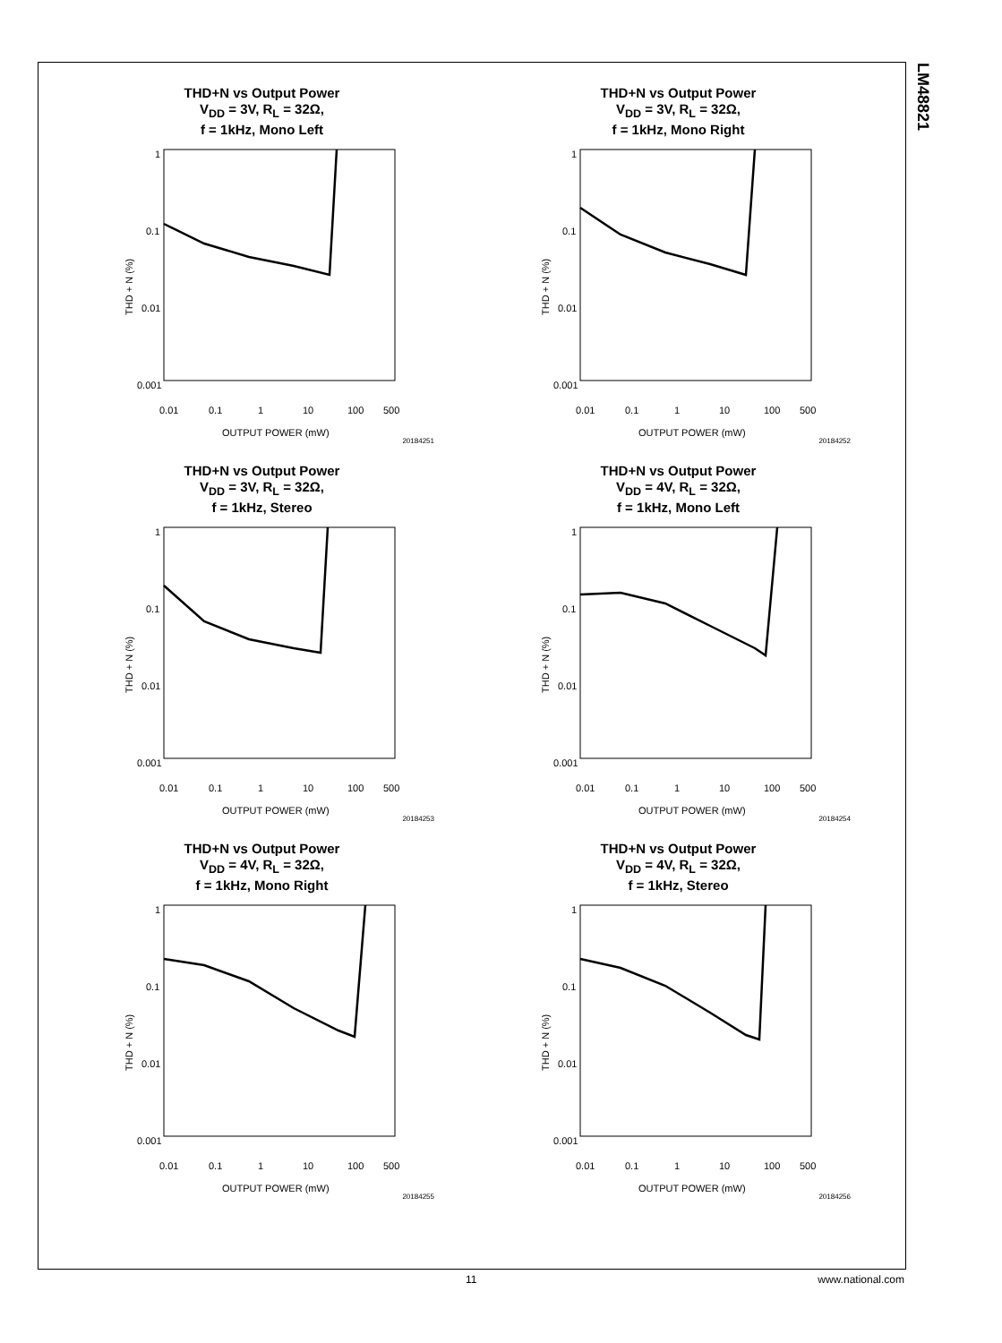LM48821
THD+N vs Output Power
V<sub>DD</sub> = 3V, R<sub>L</sub> = 32Ω,
f = 1kHz, Mono Left
1
0.1
0.01
0.001
0.01
0.1
1
10
100
500
OUTPUT POWER (mW)
THD + N (%)
20184251
THD+N vs Output Power
V<sub>DD</sub> = 3V, R<sub>L</sub> = 32Ω,
f = 1kHz, Mono Right
1
0.1
0.01
0.001
0.01
0.1
1
10
100
500
OUTPUT POWER (mW)
THD + N (%)
20184252
THD+N vs Output Power
V<sub>DD</sub> = 3V, R<sub>L</sub> = 32Ω,
f = 1kHz, Stereo
1
0.1
0.01
0.001
0.01
0.1
1
10
100
500
OUTPUT POWER (mW)
THD + N (%)
20184253
THD+N vs Output Power
V<sub>DD</sub> = 4V, R<sub>L</sub> = 32Ω,
f = 1kHz, Mono Left
1
0.1
0.01
0.001
0.01
0.1
1
10
100
500
OUTPUT POWER (mW)
THD + N (%)
20184254
THD+N vs Output Power
V<sub>DD</sub> = 4V, R<sub>L</sub> = 32Ω,
f = 1kHz, Mono Right
1
0.1
0.01
0.001
0.01
0.1
1
10
100
500
OUTPUT POWER (mW)
THD + N (%)
20184255
THD+N vs Output Power
V<sub>DD</sub> = 4V, R<sub>L</sub> = 32Ω,
f = 1kHz, Stereo
1
0.1
0.01
0.001
0.01
0.1
1
10
100
500
OUTPUT POWER (mW)
THD + N (%)
20184256
11 www.national.com